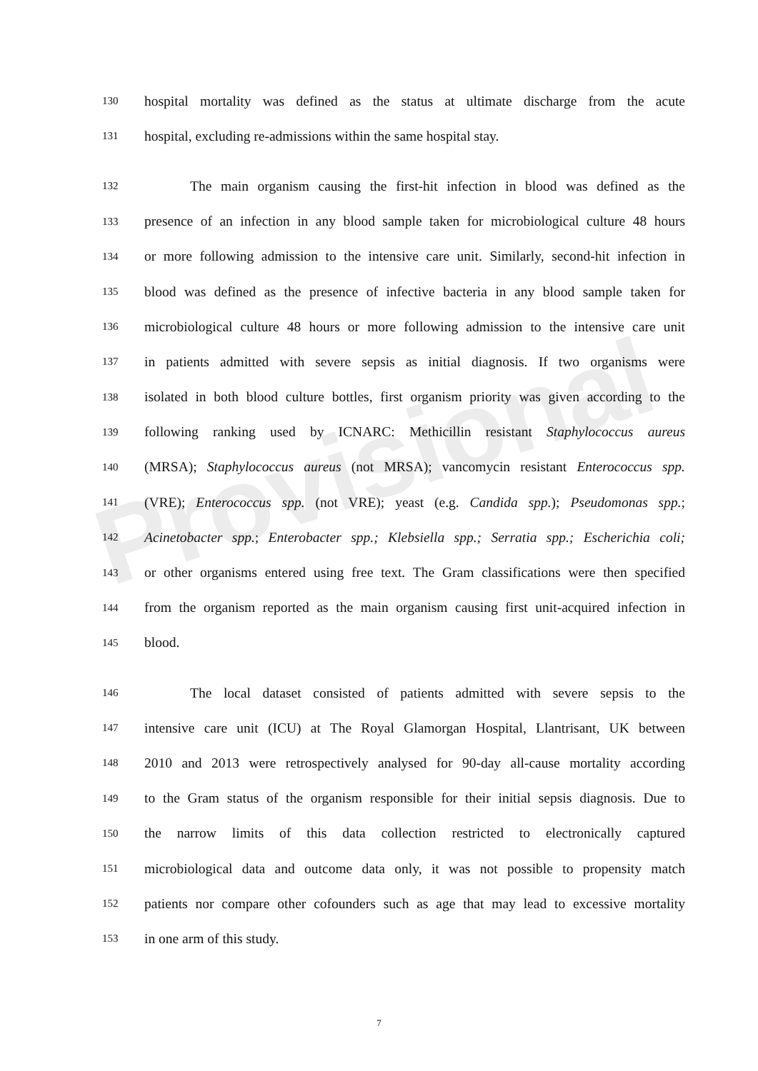Provisional
130 hospital mortality was defined as the status at ultimate discharge from the acute
131 hospital, excluding re-admissions within the same hospital stay.
132 The main organism causing the first-hit infection in blood was defined as the
133 presence of an infection in any blood sample taken for microbiological culture 48 hours
134 or more following admission to the intensive care unit. Similarly, second-hit infection in
135 blood was defined as the presence of infective bacteria in any blood sample taken for
136 microbiological culture 48 hours or more following admission to the intensive care unit
137 in patients admitted with severe sepsis as initial diagnosis. If two organisms were
138 isolated in both blood culture bottles, first organism priority was given according to the
139 following ranking used by ICNARC: Methicillin resistant Staphylococcus aureus
140 (MRSA); Staphylococcus aureus (not MRSA); vancomycin resistant Enterococcus spp.
141 (VRE); Enterococcus spp. (not VRE); yeast (e.g. Candida spp.); Pseudomonas spp.;
142 Acinetobacter spp.; Enterobacter spp.; Klebsiella spp.; Serratia spp.; Escherichia coli;
143 or other organisms entered using free text. The Gram classifications were then specified
144 from the organism reported as the main organism causing first unit-acquired infection in
145 blood.
146 The local dataset consisted of patients admitted with severe sepsis to the
147 intensive care unit (ICU) at The Royal Glamorgan Hospital, Llantrisant, UK between
148 2010 and 2013 were retrospectively analysed for 90-day all-cause mortality according
149 to the Gram status of the organism responsible for their initial sepsis diagnosis. Due to
150 the narrow limits of this data collection restricted to electronically captured
151 microbiological data and outcome data only, it was not possible to propensity match
152 patients nor compare other cofounders such as age that may lead to excessive mortality
153 in one arm of this study.
7